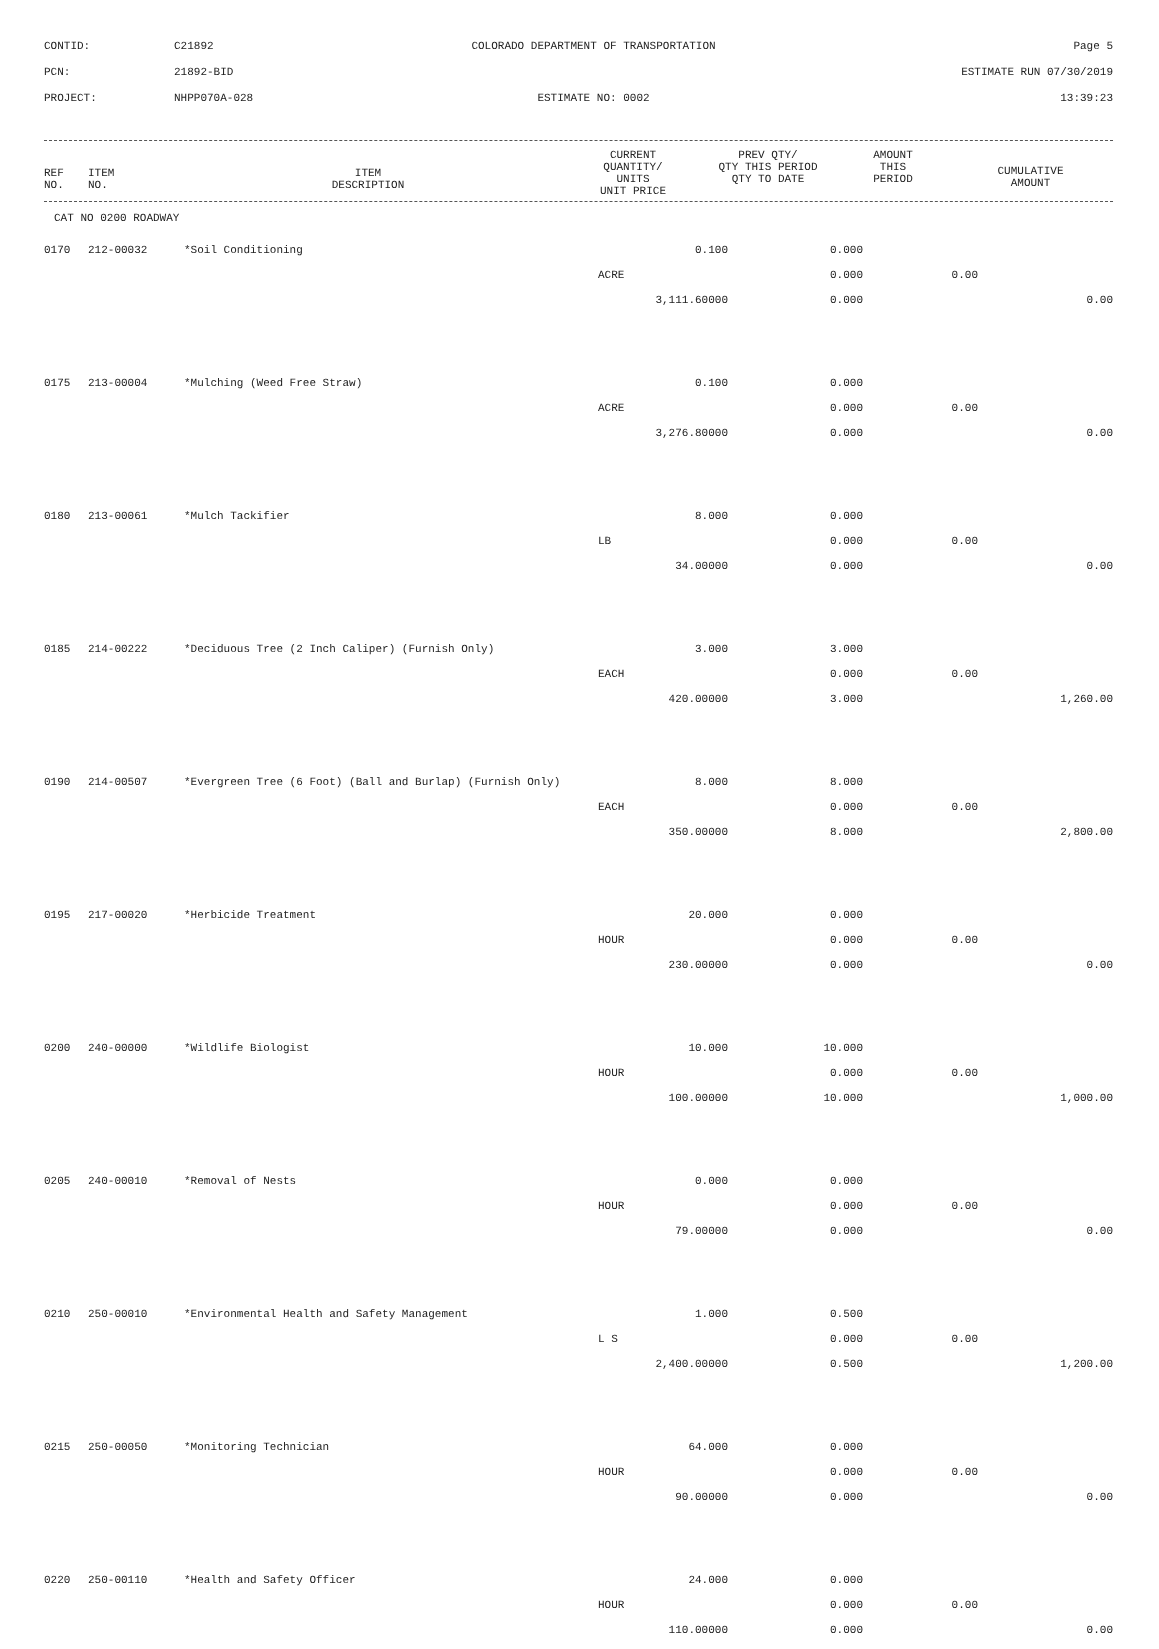| CONTID: | C21892 | COLORADO DEPARTMENT OF TRANSPORTATION | Page 5 |
| PCN: | 21892-BID | | ESTIMATE RUN 07/30/2019 |
| PROJECT: | NHPP070A-028 | ESTIMATE NO: 0002 | 13:39:23 |
| REF NO. | ITEM NO. | ITEM DESCRIPTION | CURRENT QUANTITY/ UNITS UNIT PRICE | PREV QTY/ QTY THIS PERIOD QTY TO DATE | AMOUNT THIS PERIOD | CUMULATIVE AMOUNT |
| --- | --- | --- | --- | --- | --- | --- |
CAT NO 0200 ROADWAY
| 0170 | 212-00032 | *Soil Conditioning | 0.100 | 0.000 | | |
| | | | ACRE | 0.000 | 0.00 | |
| | | | 3,111.60000 | 0.000 | | 0.00 |
| 0175 | 213-00004 | *Mulching (Weed Free Straw) | 0.100 | 0.000 | | |
| | | | ACRE | 0.000 | 0.00 | |
| | | | 3,276.80000 | 0.000 | | 0.00 |
| 0180 | 213-00061 | *Mulch Tackifier | 8.000 | 0.000 | | |
| | | | LB | 0.000 | 0.00 | |
| | | | 34.00000 | 0.000 | | 0.00 |
| 0185 | 214-00222 | *Deciduous Tree (2 Inch Caliper) (Furnish Only) | 3.000 | 3.000 | | |
| | | | EACH | 0.000 | 0.00 | |
| | | | 420.00000 | 3.000 | | 1,260.00 |
| 0190 | 214-00507 | *Evergreen Tree (6 Foot) (Ball and Burlap) (Furnish Only) | 8.000 | 8.000 | | |
| | | | EACH | 0.000 | 0.00 | |
| | | | 350.00000 | 8.000 | | 2,800.00 |
| 0195 | 217-00020 | *Herbicide Treatment | 20.000 | 0.000 | | |
| | | | HOUR | 0.000 | 0.00 | |
| | | | 230.00000 | 0.000 | | 0.00 |
| 0200 | 240-00000 | *Wildlife Biologist | 10.000 | 10.000 | | |
| | | | HOUR | 0.000 | 0.00 | |
| | | | 100.00000 | 10.000 | | 1,000.00 |
| 0205 | 240-00010 | *Removal of Nests | 0.000 | 0.000 | | |
| | | | HOUR | 0.000 | 0.00 | |
| | | | 79.00000 | 0.000 | | 0.00 |
| 0210 | 250-00010 | *Environmental Health and Safety Management | 1.000 | 0.500 | | |
| | | | L S | 0.000 | 0.00 | |
| | | | 2,400.00000 | 0.500 | | 1,200.00 |
| 0215 | 250-00050 | *Monitoring Technician | 64.000 | 0.000 | | |
| | | | HOUR | 0.000 | 0.00 | |
| | | | 90.00000 | 0.000 | | 0.00 |
| 0220 | 250-00110 | *Health and Safety Officer | 24.000 | 0.000 | | |
| | | | HOUR | 0.000 | 0.00 | |
| | | | 110.00000 | 0.000 | | 0.00 |